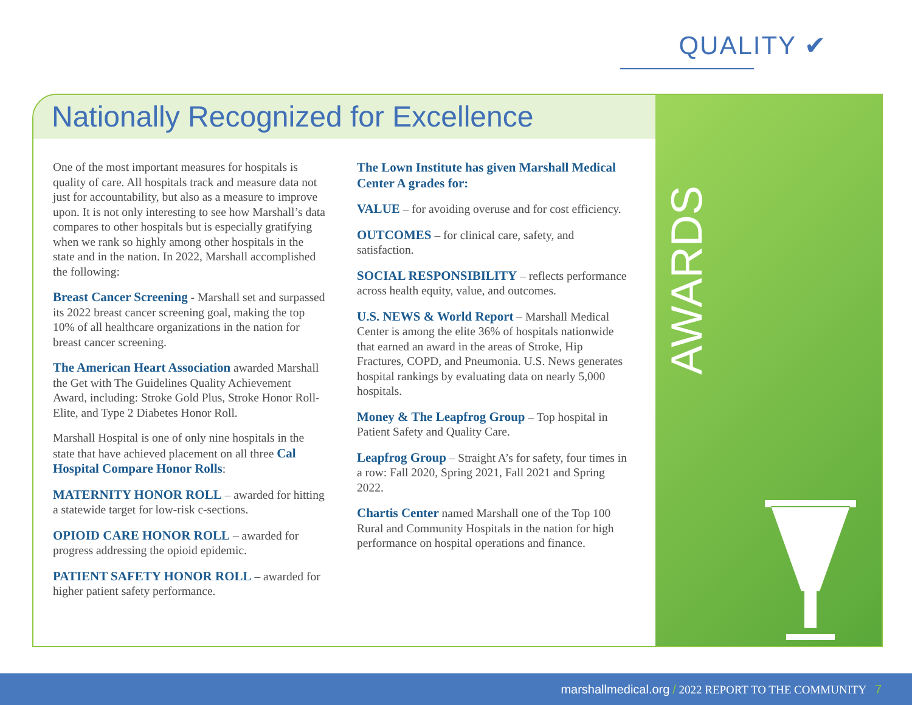QUALITY ✔
Nationally Recognized for Excellence
AWARDS
One of the most important measures for hospitals is quality of care. All hospitals track and measure data not just for accountability, but also as a measure to improve upon. It is not only interesting to see how Marshall’s data compares to other hospitals but is especially gratifying when we rank so highly among other hospitals in the state and in the nation. In 2022, Marshall accomplished the following:
Breast Cancer Screening - Marshall set and surpassed its 2022 breast cancer screening goal, making the top 10% of all healthcare organizations in the nation for breast cancer screening.
The American Heart Association awarded Marshall the Get with The Guidelines Quality Achievement Award, including: Stroke Gold Plus, Stroke Honor Roll-Elite, and Type 2 Diabetes Honor Roll.
Marshall Hospital is one of only nine hospitals in the state that have achieved placement on all three Cal Hospital Compare Honor Rolls:
MATERNITY HONOR ROLL – awarded for hitting a statewide target for low-risk c-sections.
OPIOID CARE HONOR ROLL – awarded for progress addressing the opioid epidemic.
PATIENT SAFETY HONOR ROLL – awarded for higher patient safety performance.
The Lown Institute has given Marshall Medical Center A grades for:
VALUE – for avoiding overuse and for cost efficiency.
OUTCOMES – for clinical care, safety, and satisfaction.
SOCIAL RESPONSIBILITY – reflects performance across health equity, value, and outcomes.
U.S. NEWS & World Report – Marshall Medical Center is among the elite 36% of hospitals nationwide that earned an award in the areas of Stroke, Hip Fractures, COPD, and Pneumonia. U.S. News generates hospital rankings by evaluating data on nearly 5,000 hospitals.
Money & The Leapfrog Group – Top hospital in Patient Safety and Quality Care.
Leapfrog Group – Straight A’s for safety, four times in a row: Fall 2020, Spring 2021, Fall 2021 and Spring 2022.
Chartis Center named Marshall one of the Top 100 Rural and Community Hospitals in the nation for high performance on hospital operations and finance.
marshallmedical.org / 2022 REPORT TO THE COMMUNITY 7